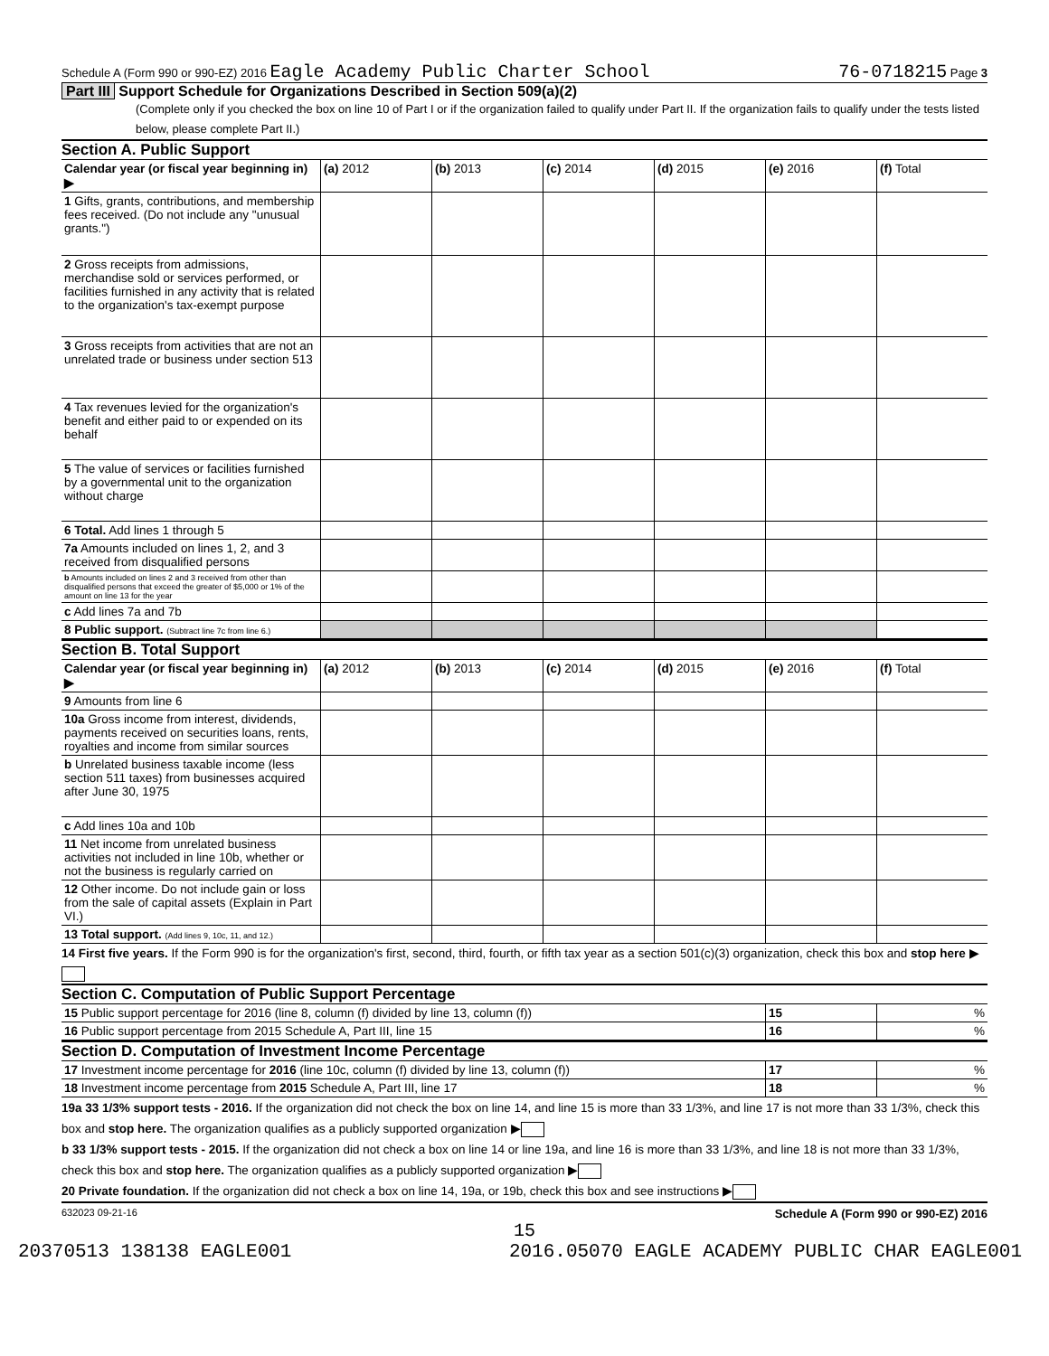Schedule A (Form 990 or 990-EZ) 2016 Eagle Academy Public Charter School
76-0718215 Page 3
Part III Support Schedule for Organizations Described in Section 509(a)(2)
(Complete only if you checked the box on line 10 of Part I or if the organization failed to qualify under Part II. If the organization fails to qualify under the tests listed below, please complete Part II.)
Section A. Public Support
| Calendar year (or fiscal year beginning in) ▶ | (a) 2012 | (b) 2013 | (c) 2014 | (d) 2015 | (e) 2016 | (f) Total |
| 1 Gifts, grants, contributions, and membership fees received. (Do not include any "unusual grants.") | | | | | | |
| 2 Gross receipts from admissions, merchandise sold or services performed, or facilities furnished in any activity that is related to the organization's tax-exempt purpose | | | | | | |
| 3 Gross receipts from activities that are not an unrelated trade or business under section 513 | | | | | | |
| 4 Tax revenues levied for the organization's benefit and either paid to or expended on its behalf | | | | | | |
| 5 The value of services or facilities furnished by a governmental unit to the organization without charge | | | | | | |
| 6 Total. Add lines 1 through 5 | | | | | | |
| 7a Amounts included on lines 1, 2, and 3 received from disqualified persons | | | | | | |
| b Amounts included on lines 2 and 3 received from other than disqualified persons that exceed the greater of $5,000 or 1% of the amount on line 13 for the year | | | | | | |
| c Add lines 7a and 7b | | | | | | |
| 8 Public support. (Subtract line 7c from line 6.) | | | | | | |
Section B. Total Support
| Calendar year (or fiscal year beginning in) ▶ | (a) 2012 | (b) 2013 | (c) 2014 | (d) 2015 | (e) 2016 | (f) Total |
| 9 Amounts from line 6 | | | | | | |
| 10a Gross income from interest, dividends, payments received on securities loans, rents, royalties and income from similar sources | | | | | | |
| b Unrelated business taxable income (less section 511 taxes) from businesses acquired after June 30, 1975 | | | | | | |
| c Add lines 10a and 10b | | | | | | |
| 11 Net income from unrelated business activities not included in line 10b, whether or not the business is regularly carried on | | | | | | |
| 12 Other income. Do not include gain or loss from the sale of capital assets (Explain in Part VI.) | | | | | | |
| 13 Total support. (Add lines 9, 10c, 11, and 12.) | | | | | | |
14 First five years. If the Form 990 is for the organization's first, second, third, fourth, or fifth tax year as a section 501(c)(3) organization, check this box and stop here ▶
Section C. Computation of Public Support Percentage
| 15 Public support percentage for 2016 (line 8, column (f) divided by line 13, column (f)) | 15 | % |
| 16 Public support percentage from 2015 Schedule A, Part III, line 15 | 16 | % |
Section D. Computation of Investment Income Percentage
| 17 Investment income percentage for 2016 (line 10c, column (f) divided by line 13, column (f)) | 17 | % |
| 18 Investment income percentage from 2015 Schedule A, Part III, line 17 | 18 | % |
19a 33 1/3% support tests - 2016. If the organization did not check the box on line 14, and line 15 is more than 33 1/3%, and line 17 is not more than 33 1/3%, check this box and stop here. The organization qualifies as a publicly supported organization ▶
b 33 1/3% support tests - 2015. If the organization did not check a box on line 14 or line 19a, and line 16 is more than 33 1/3%, and line 18 is not more than 33 1/3%, check this box and stop here. The organization qualifies as a publicly supported organization ▶
20 Private foundation. If the organization did not check a box on line 14, 19a, or 19b, check this box and see instructions ▶
632023 09-21-16 Schedule A (Form 990 or 990-EZ) 2016
15
20370513 138138 EAGLE001 2016.05070 EAGLE ACADEMY PUBLIC CHAR EAGLE001